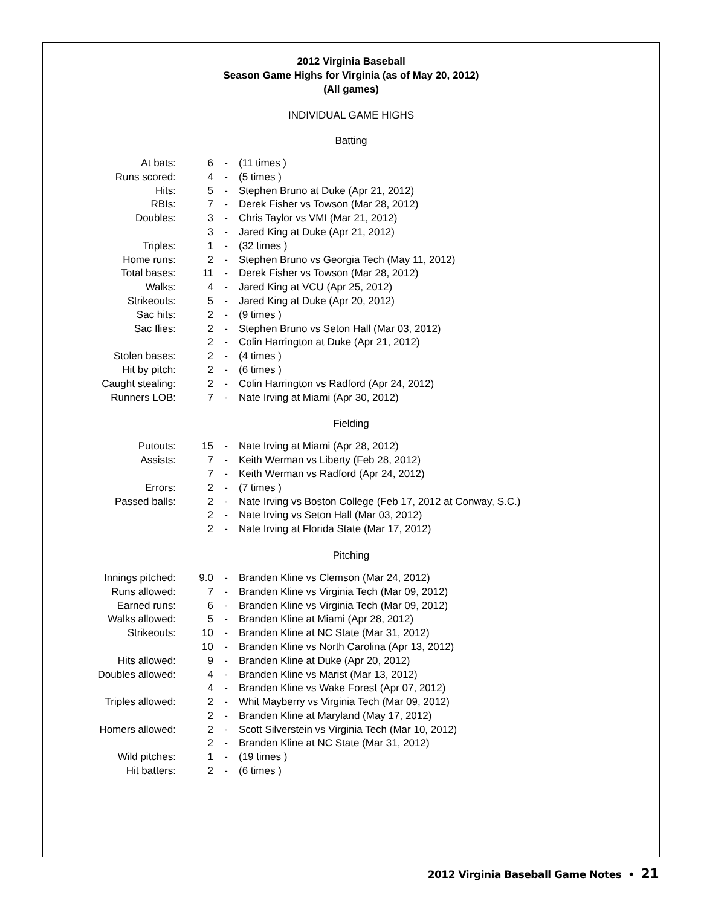2012 Virginia Baseball
Season Game Highs for Virginia (as of May 20, 2012)
(All games)
INDIVIDUAL GAME HIGHS
Batting
| At bats: | 6 | - | (11 times ) |
| Runs scored: | 4 | - | (5 times ) |
| Hits: | 5 | - | Stephen Bruno at Duke (Apr 21, 2012) |
| RBIs: | 7 | - | Derek Fisher vs Towson (Mar 28, 2012) |
| Doubles: | 3 | - | Chris Taylor vs VMI (Mar 21, 2012) |
| | 3 | - | Jared King at Duke (Apr 21, 2012) |
| Triples: | 1 | - | (32 times ) |
| Home runs: | 2 | - | Stephen Bruno vs Georgia Tech (May 11, 2012) |
| Total bases: | 11 | - | Derek Fisher vs Towson (Mar 28, 2012) |
| Walks: | 4 | - | Jared King at VCU (Apr 25, 2012) |
| Strikeouts: | 5 | - | Jared King at Duke (Apr 20, 2012) |
| Sac hits: | 2 | - | (9 times ) |
| Sac flies: | 2 | - | Stephen Bruno vs Seton Hall (Mar 03, 2012) |
| | 2 | - | Colin Harrington at Duke (Apr 21, 2012) |
| Stolen bases: | 2 | - | (4 times ) |
| Hit by pitch: | 2 | - | (6 times ) |
| Caught stealing: | 2 | - | Colin Harrington vs Radford (Apr 24, 2012) |
| Runners LOB: | 7 | - | Nate Irving at Miami (Apr 30, 2012) |
Fielding
| Putouts: | 15 | - | Nate Irving at Miami (Apr 28, 2012) |
| Assists: | 7 | - | Keith Werman vs Liberty (Feb 28, 2012) |
| | 7 | - | Keith Werman vs Radford (Apr 24, 2012) |
| Errors: | 2 | - | (7 times ) |
| Passed balls: | 2 | - | Nate Irving vs Boston College (Feb 17, 2012 at Conway, S.C.) |
| | 2 | - | Nate Irving vs Seton Hall (Mar 03, 2012) |
| | 2 | - | Nate Irving at Florida State (Mar 17, 2012) |
Pitching
| Innings pitched: | 9.0 | - | Branden Kline vs Clemson (Mar 24, 2012) |
| Runs allowed: | 7 | - | Branden Kline vs Virginia Tech (Mar 09, 2012) |
| Earned runs: | 6 | - | Branden Kline vs Virginia Tech (Mar 09, 2012) |
| Walks allowed: | 5 | - | Branden Kline at Miami (Apr 28, 2012) |
| Strikeouts: | 10 | - | Branden Kline at NC State (Mar 31, 2012) |
| | 10 | - | Branden Kline vs North Carolina (Apr 13, 2012) |
| Hits allowed: | 9 | - | Branden Kline at Duke (Apr 20, 2012) |
| Doubles allowed: | 4 | - | Branden Kline vs Marist (Mar 13, 2012) |
| | 4 | - | Branden Kline vs Wake Forest (Apr 07, 2012) |
| Triples allowed: | 2 | - | Whit Mayberry vs Virginia Tech (Mar 09, 2012) |
| | 2 | - | Branden Kline at Maryland (May 17, 2012) |
| Homers allowed: | 2 | - | Scott Silverstein vs Virginia Tech (Mar 10, 2012) |
| | 2 | - | Branden Kline at NC State (Mar 31, 2012) |
| Wild pitches: | 1 | - | (19 times ) |
| Hit batters: | 2 | - | (6 times ) |
2012 Virginia Baseball Game Notes • 21